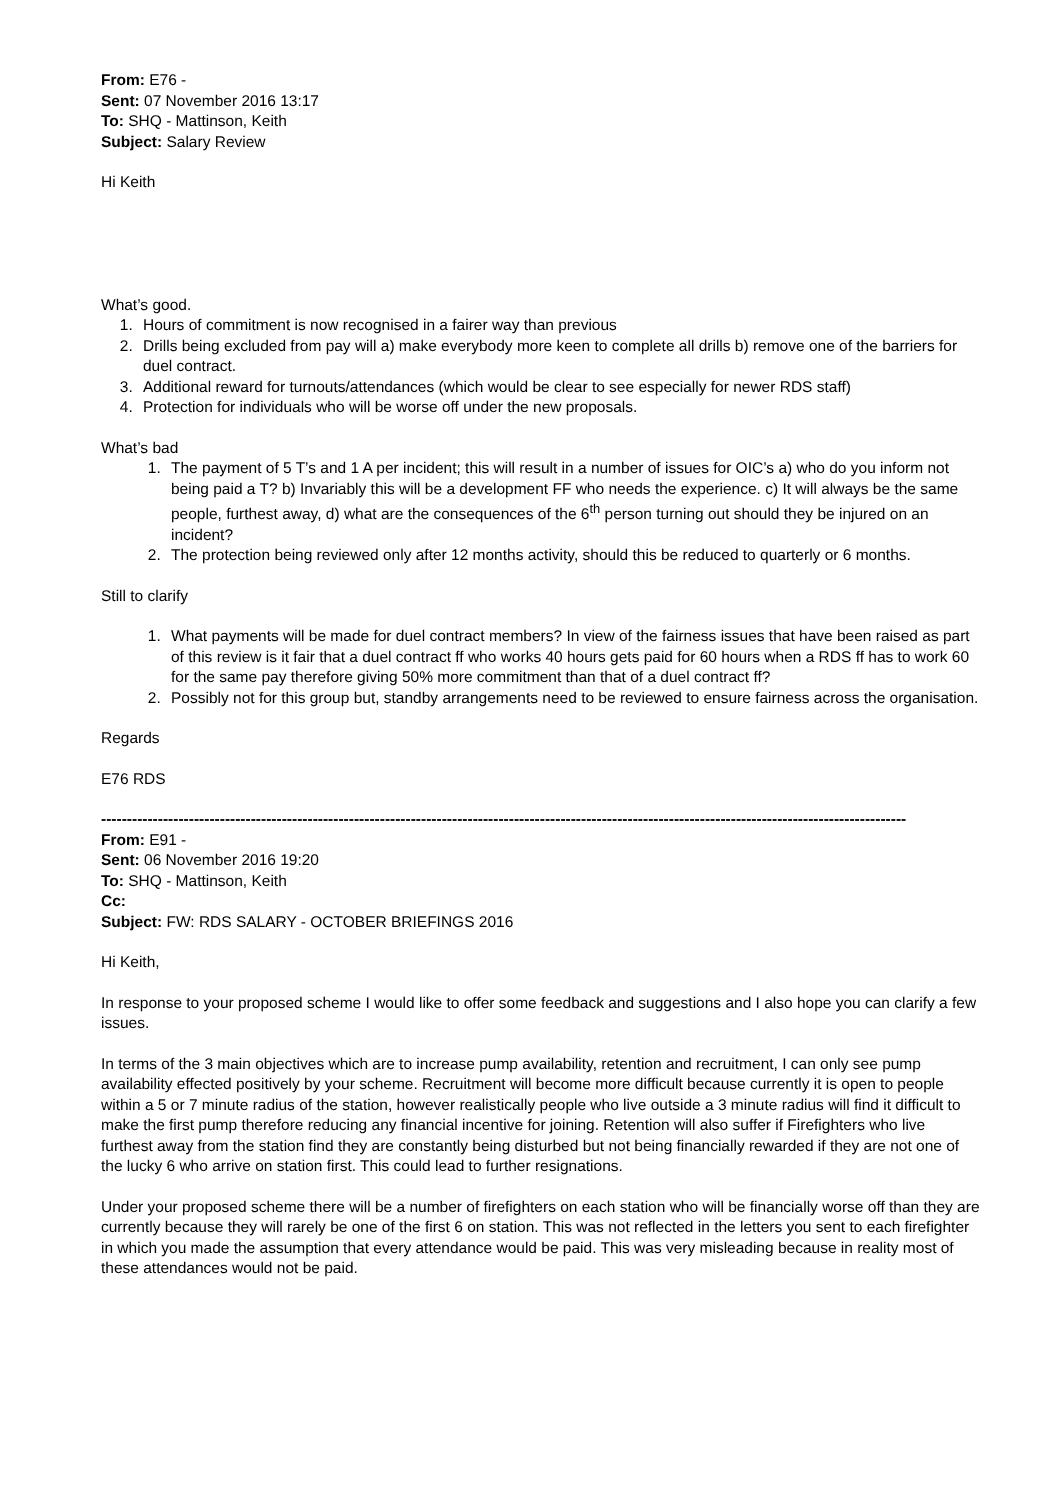From: E76 -
Sent: 07 November 2016 13:17
To: SHQ - Mattinson, Keith
Subject: Salary Review
Hi Keith
What’s good.
1. Hours of commitment is now recognised in a fairer way than previous
2. Drills being excluded from pay will a) make everybody more keen to complete all drills b) remove one of the barriers for duel contract.
3. Additional reward for turnouts/attendances (which would be clear to see especially for newer RDS staff)
4. Protection for individuals who will be worse off under the new proposals.
What’s bad
1. The payment of 5 T’s and 1 A per incident; this will result in a number of issues for OIC’s a) who do you inform not being paid a T? b) Invariably this will be a development FF who needs the experience. c) It will always be the same people, furthest away, d) what are the consequences of the 6<sup>th</sup> person turning out should they be injured on an incident?
2. The protection being reviewed only after 12 months activity, should this be reduced to quarterly or 6 months.
Still to clarify
1. What payments will be made for duel contract members? In view of the fairness issues that have been raised as part of this review is it fair that a duel contract ff who works 40 hours gets paid for 60 hours when a RDS ff has to work 60 for the same pay therefore giving 50% more commitment than that of a duel contract ff?
2. Possibly not for this group but, standby arrangements need to be reviewed to ensure fairness across the organisation.
Regards
E76 RDS
------------------------------------------------------------------------------------------------------------------------------------------------------------
From: E91 -
Sent: 06 November 2016 19:20
To: SHQ - Mattinson, Keith
Cc:
Subject: FW: RDS SALARY - OCTOBER BRIEFINGS 2016
Hi Keith,
In response to your proposed scheme I would like to offer some feedback and suggestions and I also hope you can clarify a few issues.
In terms of the 3 main objectives which are to increase pump availability, retention and recruitment, I can only see pump availability effected positively by your scheme. Recruitment will become more difficult because currently it is open to people within a 5 or 7 minute radius of the station, however realistically people who live outside a 3 minute radius will find it difficult to make the first pump therefore reducing any financial incentive for joining. Retention will also suffer if Firefighters who live furthest away from the station find they are constantly being disturbed but not being financially rewarded if they are not one of the lucky 6 who arrive on station first. This could lead to further resignations.
Under your proposed scheme there will be a number of firefighters on each station who will be financially worse off than they are currently because they will rarely be one of the first 6 on station. This was not reflected in the letters you sent to each firefighter in which you made the assumption that every attendance would be paid. This was very misleading because in reality most of these attendances would not be paid.